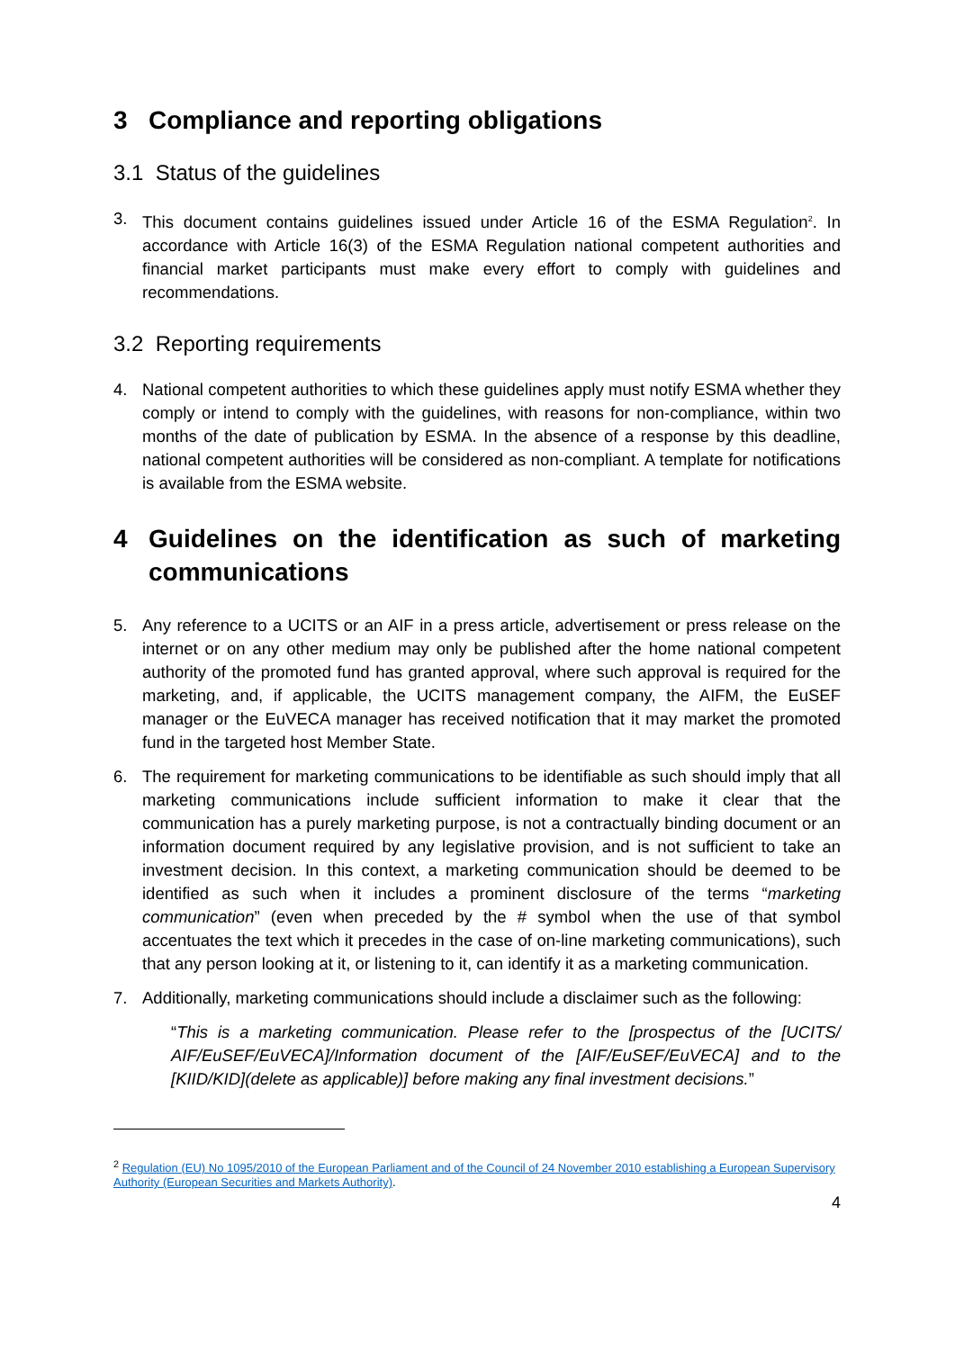3 Compliance and reporting obligations
3.1 Status of the guidelines
3. This document contains guidelines issued under Article 16 of the ESMA Regulation<sup>2</sup>. In accordance with Article 16(3) of the ESMA Regulation national competent authorities and financial market participants must make every effort to comply with guidelines and recommendations.
3.2 Reporting requirements
4. National competent authorities to which these guidelines apply must notify ESMA whether they comply or intend to comply with the guidelines, with reasons for non-compliance, within two months of the date of publication by ESMA. In the absence of a response by this deadline, national competent authorities will be considered as non-compliant. A template for notifications is available from the ESMA website.
4 Guidelines on the identification as such of marketing communications
5. Any reference to a UCITS or an AIF in a press article, advertisement or press release on the internet or on any other medium may only be published after the home national competent authority of the promoted fund has granted approval, where such approval is required for the marketing, and, if applicable, the UCITS management company, the AIFM, the EuSEF manager or the EuVECA manager has received notification that it may market the promoted fund in the targeted host Member State.
6. The requirement for marketing communications to be identifiable as such should imply that all marketing communications include sufficient information to make it clear that the communication has a purely marketing purpose, is not a contractually binding document or an information document required by any legislative provision, and is not sufficient to take an investment decision. In this context, a marketing communication should be deemed to be identified as such when it includes a prominent disclosure of the terms “marketing communication” (even when preceded by the # symbol when the use of that symbol accentuates the text which it precedes in the case of on-line marketing communications), such that any person looking at it, or listening to it, can identify it as a marketing communication.
7. Additionally, marketing communications should include a disclaimer such as the following:
“This is a marketing communication. Please refer to the [prospectus of the [UCITS/ AIF/EuSEF/EuVECA]/Information document of the [AIF/EuSEF/EuVECA] and to the [KIID/KID](delete as applicable)] before making any final investment decisions.”
<sup>2</sup> Regulation (EU) No 1095/2010 of the European Parliament and of the Council of 24 November 2010 establishing a European Supervisory Authority (European Securities and Markets Authority).
4